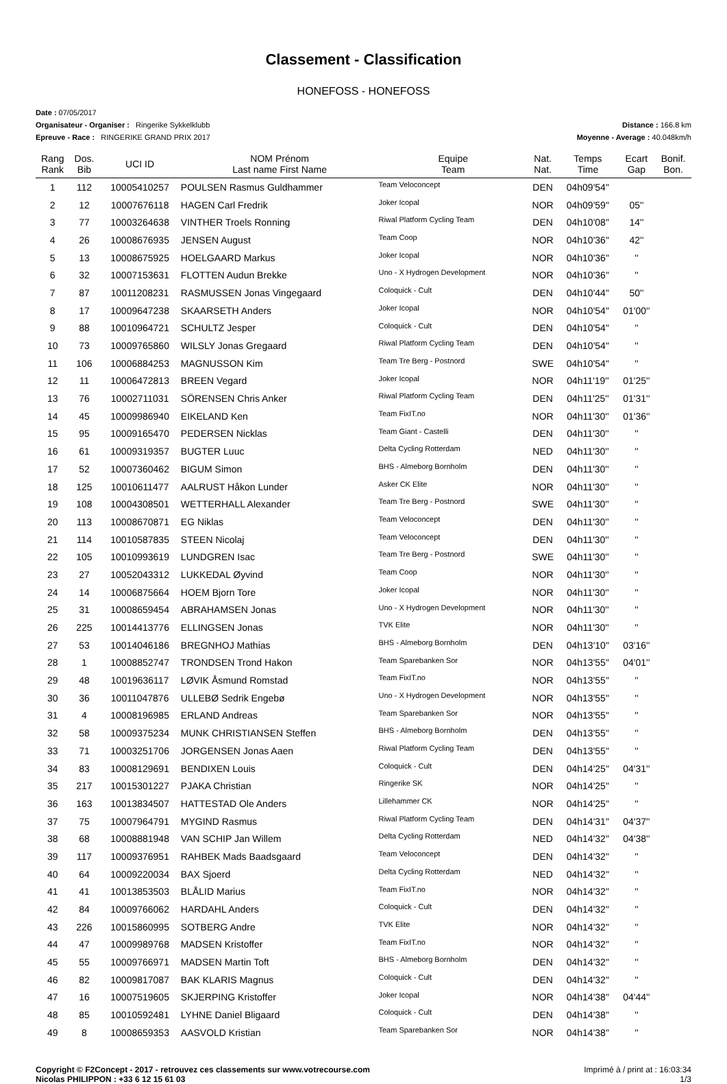Classement - Classification
HONEFOSS - HONEFOSS
Date : 07/05/2017
Organisateur - Organiser : Ringerike Sykkelklubb Distance : 166.8 km
Epreuve - Race : RINGERIKE GRAND PRIX 2017 Moyenne - Average : 40.048km/h
| Rang Rank | Dos. Bib | UCI ID | NOM Prénom Last name First Name | Equipe Team | Nat. Nat. | Temps Time | Ecart Gap | Bonif. Bon. |
| --- | --- | --- | --- | --- | --- | --- | --- | --- |
| 1 | 112 | 10005410257 | POULSEN Rasmus Guldhammer | Team Veloconcept | DEN | 04h09'54'' | | |
| 2 | 12 | 10007676118 | HAGEN Carl Fredrik | Joker Icopal | NOR | 04h09'59'' | 05'' | |
| 3 | 77 | 10003264638 | VINTHER Troels Ronning | Riwal Platform Cycling Team | DEN | 04h10'08'' | 14'' | |
| 4 | 26 | 10008676935 | JENSEN August | Team Coop | NOR | 04h10'36'' | 42'' | |
| 5 | 13 | 10008675925 | HOELGAARD Markus | Joker Icopal | NOR | 04h10'36'' | '' | |
| 6 | 32 | 10007153631 | FLOTTEN Audun Brekke | Uno - X Hydrogen Development | NOR | 04h10'36'' | '' | |
| 7 | 87 | 10011208231 | RASMUSSEN Jonas Vingegaard | Coloquick - Cult | DEN | 04h10'44'' | 50'' | |
| 8 | 17 | 10009647238 | SKAARSETH Anders | Joker Icopal | NOR | 04h10'54'' | 01'00'' | |
| 9 | 88 | 10010964721 | SCHULTZ Jesper | Coloquick - Cult | DEN | 04h10'54'' | '' | |
| 10 | 73 | 10009765860 | WILSLY Jonas Gregaard | Riwal Platform Cycling Team | DEN | 04h10'54'' | '' | |
| 11 | 106 | 10006884253 | MAGNUSSON Kim | Team Tre Berg - Postnord | SWE | 04h10'54'' | '' | |
| 12 | 11 | 10006472813 | BREEN Vegard | Joker Icopal | NOR | 04h11'19'' | 01'25'' | |
| 13 | 76 | 10002711031 | SÖRENSEN Chris Anker | Riwal Platform Cycling Team | DEN | 04h11'25'' | 01'31'' | |
| 14 | 45 | 10009986940 | EIKELAND Ken | Team FixIT.no | NOR | 04h11'30'' | 01'36'' | |
| 15 | 95 | 10009165470 | PEDERSEN Nicklas | Team Giant - Castelli | DEN | 04h11'30'' | '' | |
| 16 | 61 | 10009319357 | BUGTER Luuc | Delta Cycling Rotterdam | NED | 04h11'30'' | '' | |
| 17 | 52 | 10007360462 | BIGUM Simon | BHS - Almeborg Bornholm | DEN | 04h11'30'' | '' | |
| 18 | 125 | 10010611477 | AALRUST Håkon Lunder | Asker CK Elite | NOR | 04h11'30'' | '' | |
| 19 | 108 | 10004308501 | WETTERHALL Alexander | Team Tre Berg - Postnord | SWE | 04h11'30'' | '' | |
| 20 | 113 | 10008670871 | EG Niklas | Team Veloconcept | DEN | 04h11'30'' | '' | |
| 21 | 114 | 10010587835 | STEEN Nicolaj | Team Veloconcept | DEN | 04h11'30'' | '' | |
| 22 | 105 | 10010993619 | LUNDGREN Isac | Team Tre Berg - Postnord | SWE | 04h11'30'' | '' | |
| 23 | 27 | 10052043312 | LUKKEDAL Øyvind | Team Coop | NOR | 04h11'30'' | '' | |
| 24 | 14 | 10006875664 | HOEM Bjorn Tore | Joker Icopal | NOR | 04h11'30'' | '' | |
| 25 | 31 | 10008659454 | ABRAHAMSEN Jonas | Uno - X Hydrogen Development | NOR | 04h11'30'' | '' | |
| 26 | 225 | 10014413776 | ELLINGSEN Jonas | TVK Elite | NOR | 04h11'30'' | '' | |
| 27 | 53 | 10014046186 | BREGNHOJ Mathias | BHS - Almeborg Bornholm | DEN | 04h13'10'' | 03'16'' | |
| 28 | 1 | 10008852747 | TRONDSEN Trond Hakon | Team Sparebanken Sor | NOR | 04h13'55'' | 04'01'' | |
| 29 | 48 | 10019636117 | LØVIK Åsmund Romstad | Team FixIT.no | NOR | 04h13'55'' | '' | |
| 30 | 36 | 10011047876 | ULLEBØ Sedrik Engebø | Uno - X Hydrogen Development | NOR | 04h13'55'' | '' | |
| 31 | 4 | 10008196985 | ERLAND Andreas | Team Sparebanken Sor | NOR | 04h13'55'' | '' | |
| 32 | 58 | 10009375234 | MUNK CHRISTIANSEN Steffen | BHS - Almeborg Bornholm | DEN | 04h13'55'' | '' | |
| 33 | 71 | 10003251706 | JORGENSEN Jonas Aaen | Riwal Platform Cycling Team | DEN | 04h13'55'' | '' | |
| 34 | 83 | 10008129691 | BENDIXEN Louis | Coloquick - Cult | DEN | 04h14'25'' | 04'31'' | |
| 35 | 217 | 10015301227 | PJAKA Christian | Ringerike SK | NOR | 04h14'25'' | '' | |
| 36 | 163 | 10013834507 | HATTESTAD Ole Anders | Lillehammer CK | NOR | 04h14'25'' | '' | |
| 37 | 75 | 10007964791 | MYGIND Rasmus | Riwal Platform Cycling Team | DEN | 04h14'31'' | 04'37'' | |
| 38 | 68 | 10008881948 | VAN SCHIP Jan Willem | Delta Cycling Rotterdam | NED | 04h14'32'' | 04'38'' | |
| 39 | 117 | 10009376951 | RAHBEK Mads Baadsgaard | Team Veloconcept | DEN | 04h14'32'' | '' | |
| 40 | 64 | 10009220034 | BAX Sjoerd | Delta Cycling Rotterdam | NED | 04h14'32'' | '' | |
| 41 | 41 | 10013853503 | BLÅLID Marius | Team FixIT.no | NOR | 04h14'32'' | '' | |
| 42 | 84 | 10009766062 | HARDAHL Anders | Coloquick - Cult | DEN | 04h14'32'' | '' | |
| 43 | 226 | 10015860995 | SOTBERG Andre | TVK Elite | NOR | 04h14'32'' | '' | |
| 44 | 47 | 10009989768 | MADSEN Kristoffer | Team FixIT.no | NOR | 04h14'32'' | '' | |
| 45 | 55 | 10009766971 | MADSEN Martin Toft | BHS - Almeborg Bornholm | DEN | 04h14'32'' | '' | |
| 46 | 82 | 10009817087 | BAK KLARIS Magnus | Coloquick - Cult | DEN | 04h14'32'' | '' | |
| 47 | 16 | 10007519605 | SKJERPING Kristoffer | Joker Icopal | NOR | 04h14'38'' | 04'44'' | |
| 48 | 85 | 10010592481 | LYHNE Daniel Bligaard | Coloquick - Cult | DEN | 04h14'38'' | '' | |
| 49 | 8 | 10008659353 | AASVOLD Kristian | Team Sparebanken Sor | NOR | 04h14'38'' | '' | |
Copyright © F2Concept - 2017 - retrouvez ces classements sur www.votrecourse.com
Nicolas PHILIPPON : +33 6 12 15 61 03 Imprimé à / print at : 16:03:34
1/3